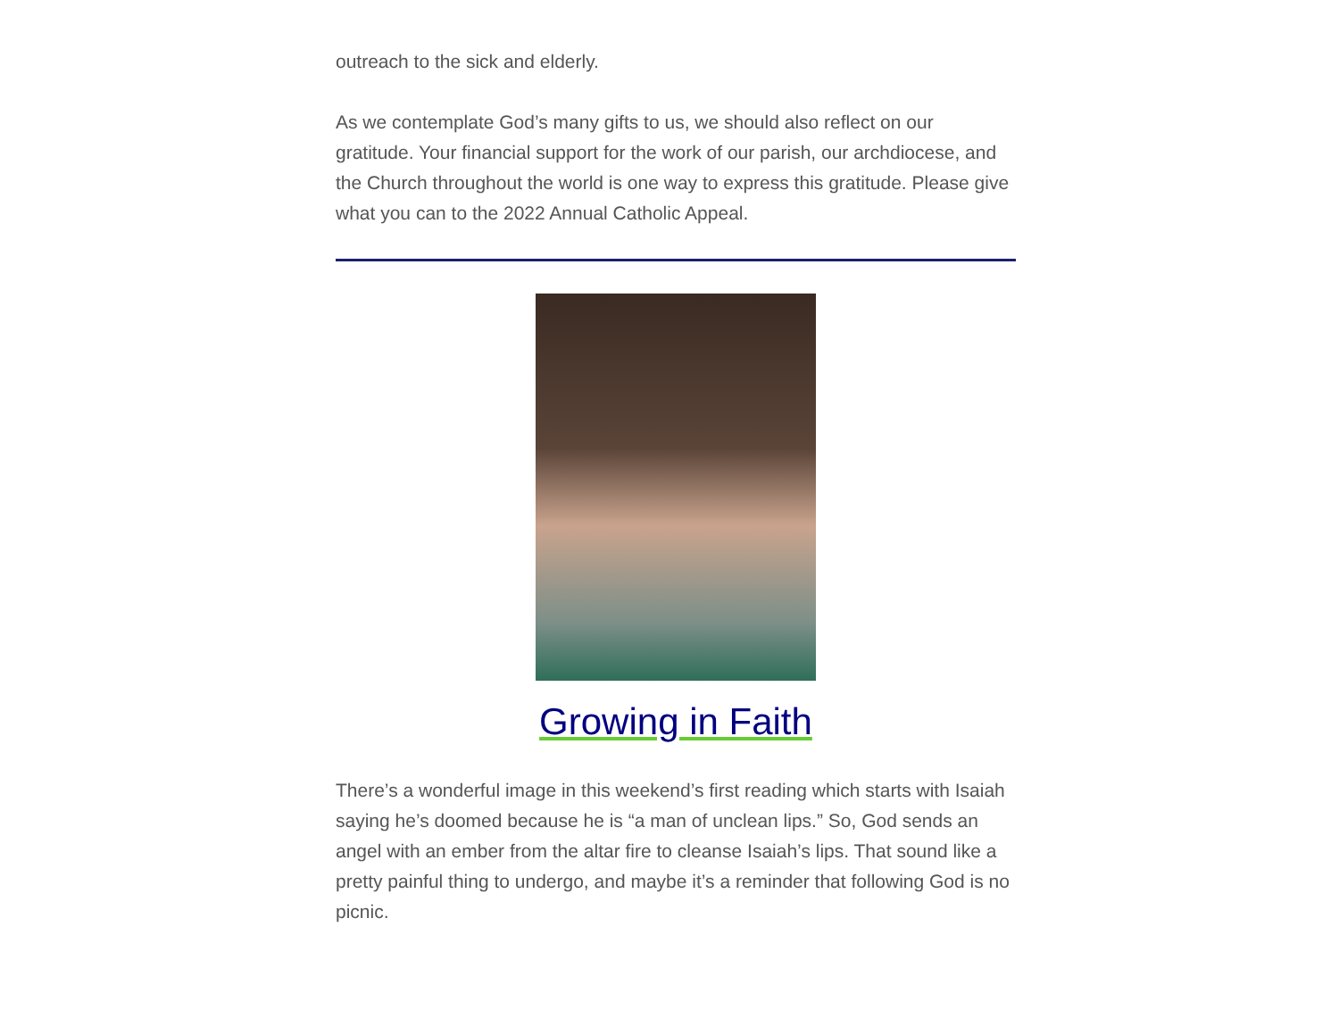outreach to the sick and elderly.
As we contemplate God’s many gifts to us, we should also reflect on our gratitude. Your financial support for the work of our parish, our archdiocese, and the Church throughout the world is one way to express this gratitude. Please give what you can to the 2022 Annual Catholic Appeal.
Growing in Faith
There’s a wonderful image in this weekend’s first reading which starts with Isaiah saying he’s doomed because he is “a man of unclean lips.” So, God sends an angel with an ember from the altar fire to cleanse Isaiah’s lips. That sound like a pretty painful thing to undergo, and maybe it’s a reminder that following God is no picnic.